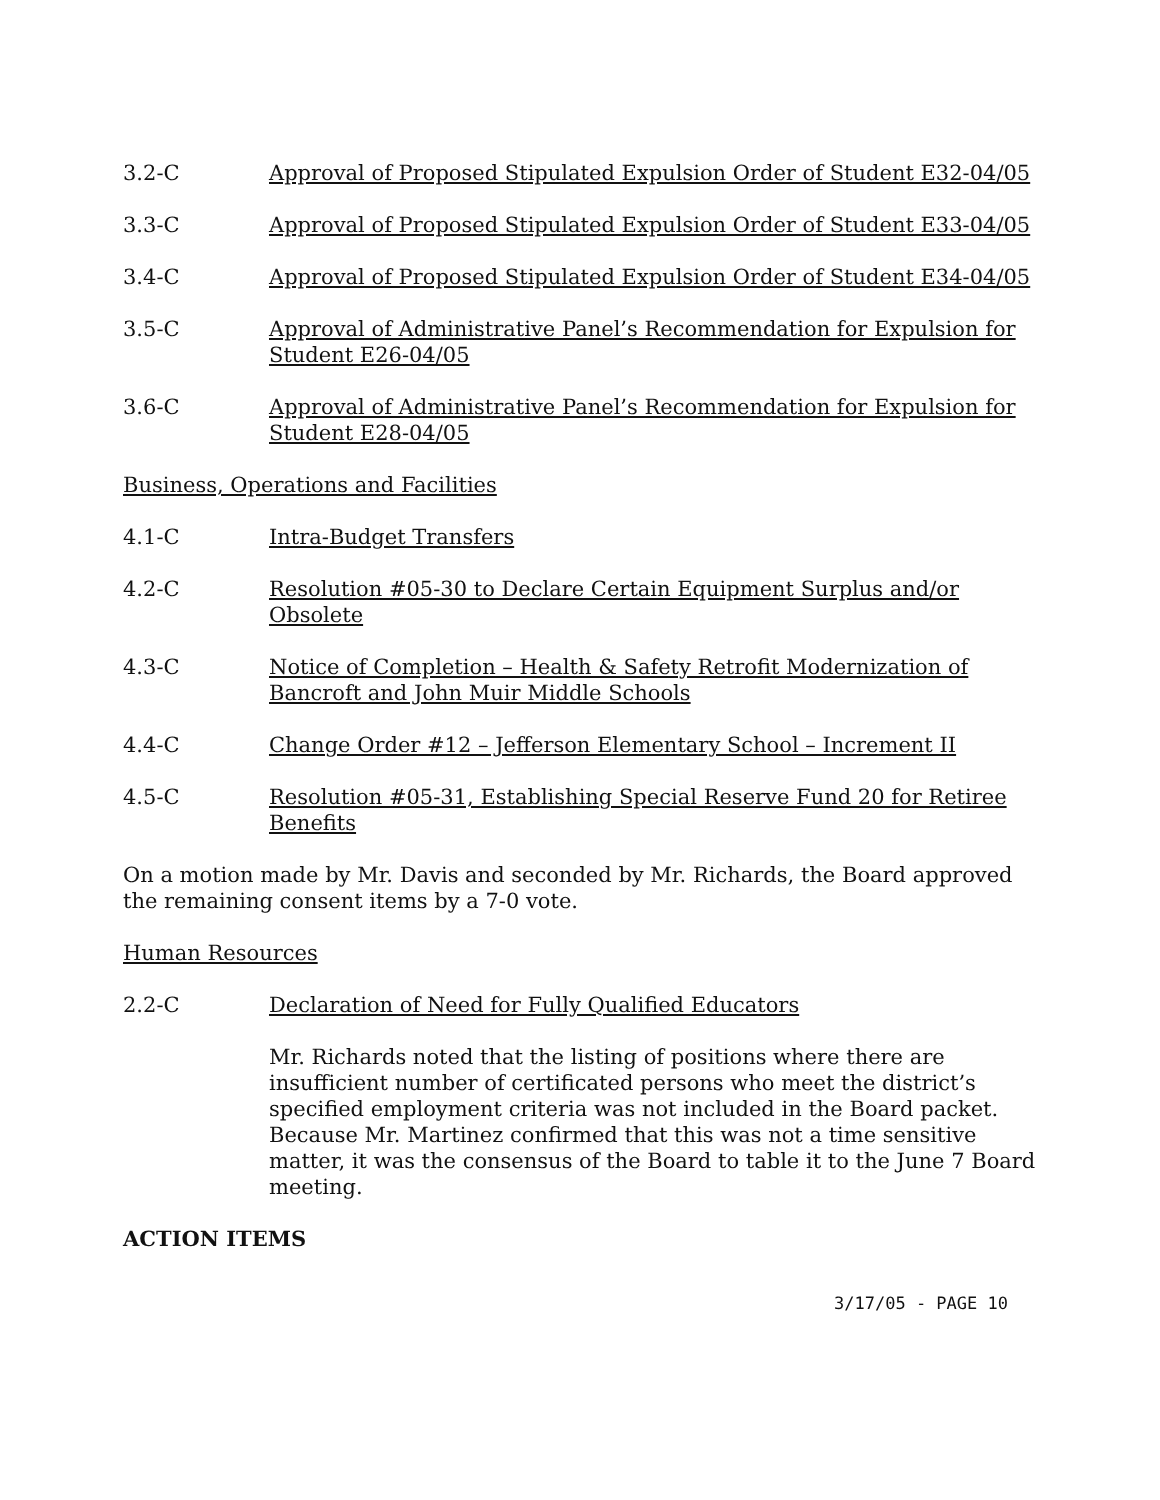3.2-C Approval of Proposed Stipulated Expulsion Order of Student E32-04/05
3.3-C Approval of Proposed Stipulated Expulsion Order of Student E33-04/05
3.4-C Approval of Proposed Stipulated Expulsion Order of Student E34-04/05
3.5-C Approval of Administrative Panel’s Recommendation for Expulsion for Student E26-04/05
3.6-C Approval of Administrative Panel’s Recommendation for Expulsion for Student E28-04/05
Business, Operations and Facilities
4.1-C Intra-Budget Transfers
4.2-C Resolution #05-30 to Declare Certain Equipment Surplus and/or Obsolete
4.3-C Notice of Completion – Health & Safety Retrofit Modernization of Bancroft and John Muir Middle Schools
4.4-C Change Order #12 – Jefferson Elementary School – Increment II
4.5-C Resolution #05-31, Establishing Special Reserve Fund 20 for Retiree Benefits
On a motion made by Mr. Davis and seconded by Mr. Richards, the Board approved the remaining consent items by a 7-0 vote.
Human Resources
2.2-C Declaration of Need for Fully Qualified Educators
Mr. Richards noted that the listing of positions where there are insufficient number of certificated persons who meet the district’s specified employment criteria was not included in the Board packet. Because Mr. Martinez confirmed that this was not a time sensitive matter, it was the consensus of the Board to table it to the June 7 Board meeting.
ACTION ITEMS
3/17/05 - PAGE 10